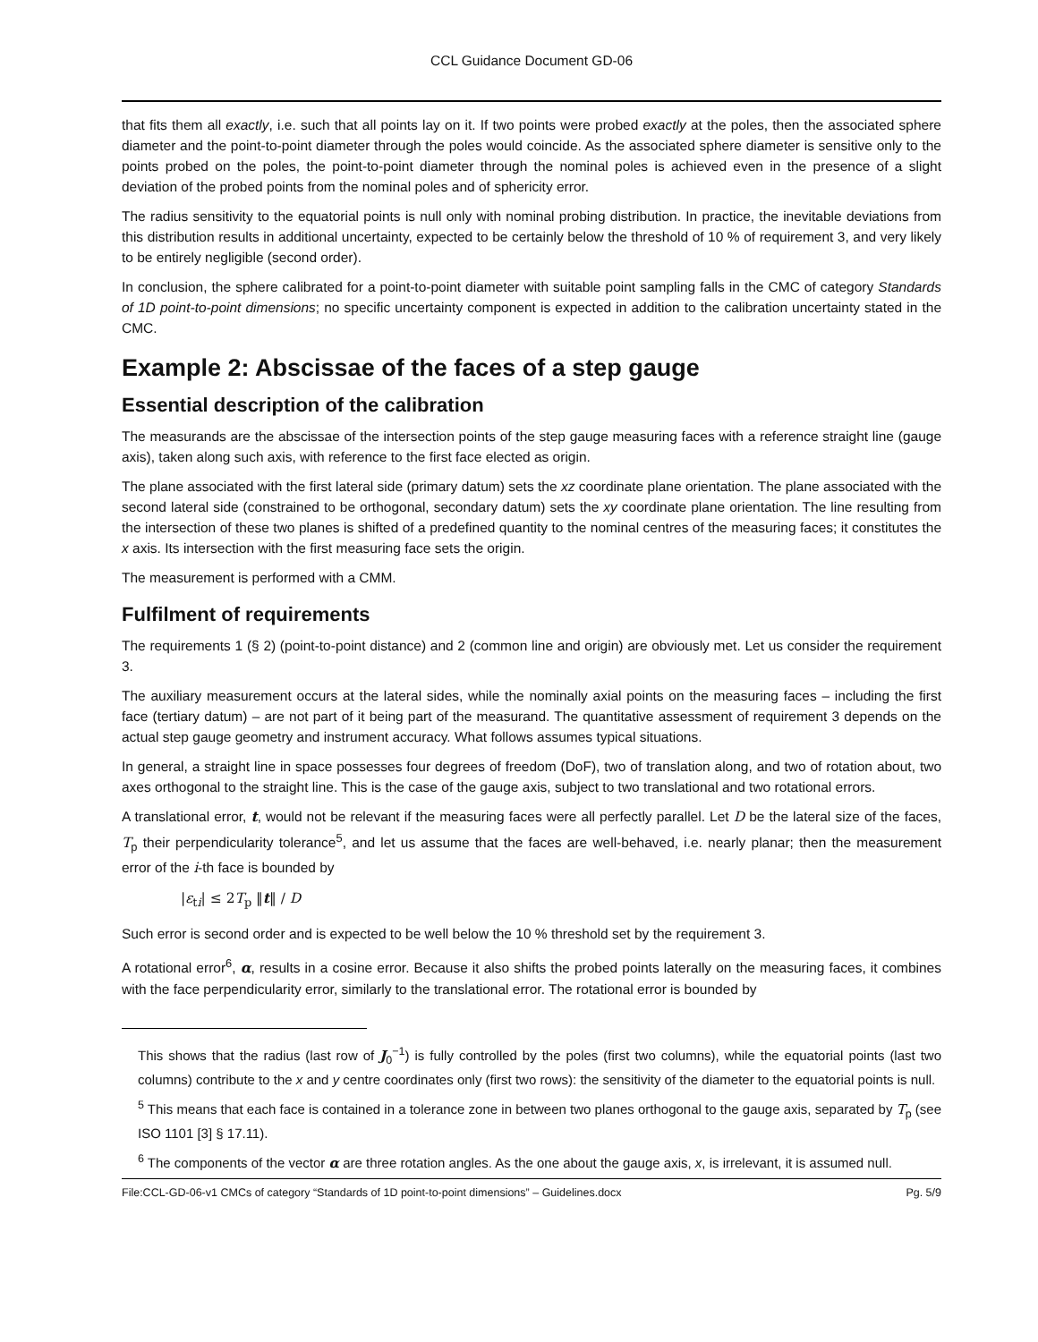CCL Guidance Document GD-06
that fits them all exactly, i.e. such that all points lay on it. If two points were probed exactly at the poles, then the associated sphere diameter and the point-to-point diameter through the poles would coincide. As the associated sphere diameter is sensitive only to the points probed on the poles, the point-to-point diameter through the nominal poles is achieved even in the presence of a slight deviation of the probed points from the nominal poles and of sphericity error.
The radius sensitivity to the equatorial points is null only with nominal probing distribution. In practice, the inevitable deviations from this distribution results in additional uncertainty, expected to be certainly below the threshold of 10 % of requirement 3, and very likely to be entirely negligible (second order).
In conclusion, the sphere calibrated for a point-to-point diameter with suitable point sampling falls in the CMC of category Standards of 1D point-to-point dimensions; no specific uncertainty component is expected in addition to the calibration uncertainty stated in the CMC.
Example 2: Abscissae of the faces of a step gauge
Essential description of the calibration
The measurands are the abscissae of the intersection points of the step gauge measuring faces with a reference straight line (gauge axis), taken along such axis, with reference to the first face elected as origin.
The plane associated with the first lateral side (primary datum) sets the xz coordinate plane orientation. The plane associated with the second lateral side (constrained to be orthogonal, secondary datum) sets the xy coordinate plane orientation. The line resulting from the intersection of these two planes is shifted of a predefined quantity to the nominal centres of the measuring faces; it constitutes the x axis. Its intersection with the first measuring face sets the origin.
The measurement is performed with a CMM.
Fulfilment of requirements
The requirements 1 (§ 2) (point-to-point distance) and 2 (common line and origin) are obviously met. Let us consider the requirement 3.
The auxiliary measurement occurs at the lateral sides, while the nominally axial points on the measuring faces – including the first face (tertiary datum) – are not part of it being part of the measurand. The quantitative assessment of requirement 3 depends on the actual step gauge geometry and instrument accuracy. What follows assumes typical situations.
In general, a straight line in space possesses four degrees of freedom (DoF), two of translation along, and two of rotation about, two axes orthogonal to the straight line. This is the case of the gauge axis, subject to two translational and two rotational errors.
A translational error, t, would not be relevant if the measuring faces were all perfectly parallel. Let D be the lateral size of the faces, T<sub>p</sub> their perpendicularity tolerance<sup>5</sup>, and let us assume that the faces are well-behaved, i.e. nearly planar; then the measurement error of the i-th face is bounded by
|ε<sub>ti</sub>| ≤ 2T<sub>p</sub> ‖t‖ / D
Such error is second order and is expected to be well below the 10 % threshold set by the requirement 3.
A rotational error<sup>6</sup>, α, results in a cosine error. Because it also shifts the probed points laterally on the measuring faces, it combines with the face perpendicularity error, similarly to the translational error. The rotational error is bounded by
This shows that the radius (last row of J<sub>0</sub><sup>−1</sup>) is fully controlled by the poles (first two columns), while the equatorial points (last two columns) contribute to the x and y centre coordinates only (first two rows): the sensitivity of the diameter to the equatorial points is null.
<sup>5</sup> This means that each face is contained in a tolerance zone in between two planes orthogonal to the gauge axis, separated by T<sub>p</sub> (see ISO 1101 [3] § 17.11).
<sup>6</sup> The components of the vector α are three rotation angles. As the one about the gauge axis, x, is irrelevant, it is assumed null.
File:CCL-GD-06-v1 CMCs of category “Standards of 1D point-to-point dimensions” – Guidelines.docx Pg. 5/9